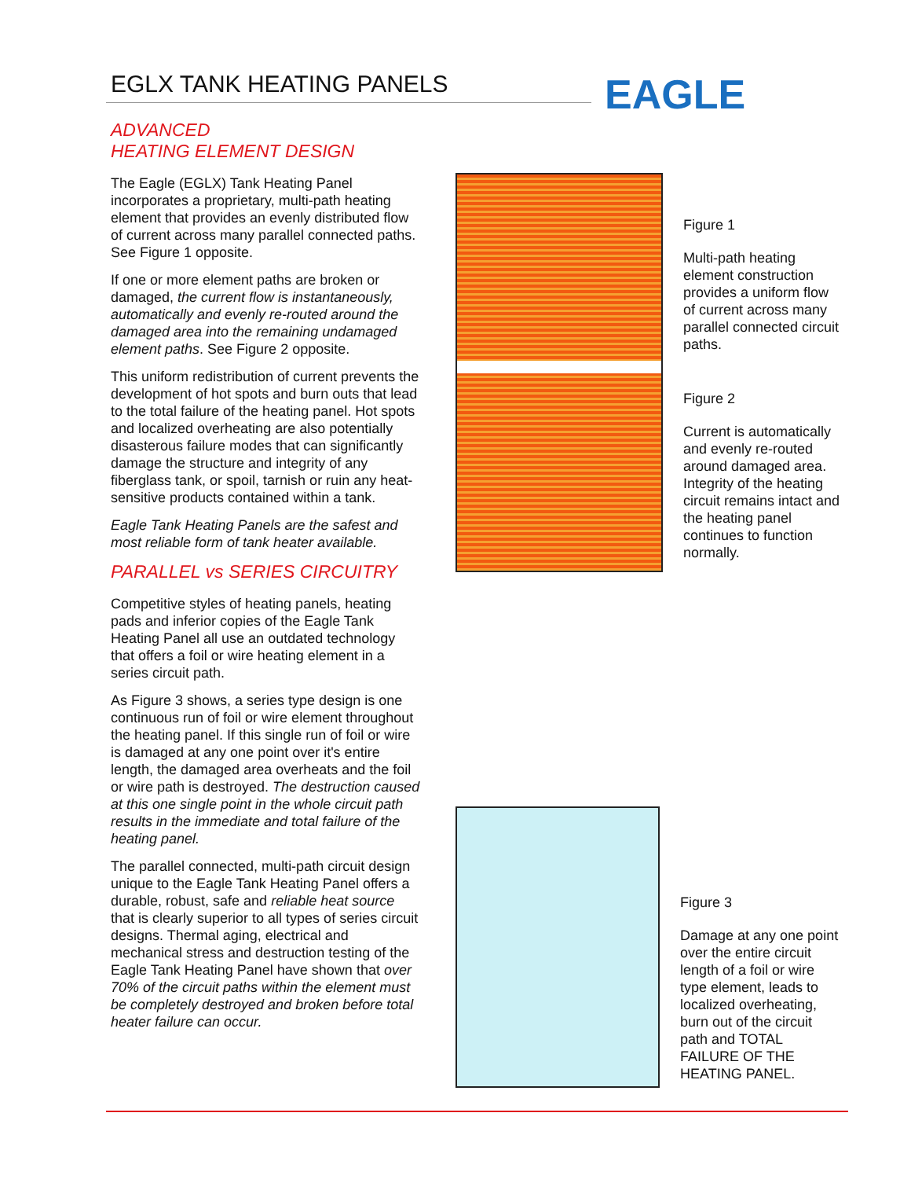EGLX TANK HEATING PANELS EAGLE
ADVANCED
HEATING ELEMENT DESIGN
The Eagle (EGLX) Tank Heating Panel incorporates a proprietary, multi-path heating element that provides an evenly distributed flow of current across many parallel connected paths. See Figure 1 opposite.
If one or more element paths are broken or damaged, the current flow is instantaneously, automatically and evenly re-routed around the damaged area into the remaining undamaged element paths. See Figure 2 opposite.
This uniform redistribution of current prevents the development of hot spots and burn outs that lead to the total failure of the heating panel. Hot spots and localized overheating are also potentially disasterous failure modes that can significantly damage the structure and integrity of any fiberglass tank, or spoil, tarnish or ruin any heat-sensitive products contained within a tank.
Eagle Tank Heating Panels are the safest and most reliable form of tank heater available.
PARALLEL vs SERIES CIRCUITRY
Competitive styles of heating panels, heating pads and inferior copies of the Eagle Tank Heating Panel all use an outdated technology that offers a foil or wire heating element in a series circuit path.
As Figure 3 shows, a series type design is one continuous run of foil or wire element throughout the heating panel. If this single run of foil or wire is damaged at any one point over it's entire length, the damaged area overheats and the foil or wire path is destroyed. The destruction caused at this one single point in the whole circuit path results in the immediate and total failure of the heating panel.
The parallel connected, multi-path circuit design unique to the Eagle Tank Heating Panel offers a durable, robust, safe and reliable heat source that is clearly superior to all types of series circuit designs. Thermal aging, electrical and mechanical stress and destruction testing of the Eagle Tank Heating Panel have shown that over 70% of the circuit paths within the element must be completely destroyed and broken before total heater failure can occur.
Figure 1
Multi-path heating element construction provides a uniform flow of current across many parallel connected circuit paths.
Figure 2
Current is automatically and evenly re-routed around damaged area. Integrity of the heating circuit remains intact and the heating panel continues to function normally.
Figure 3
Damage at any one point over the entire circuit length of a foil or wire type element, leads to localized overheating, burn out of the circuit path and TOTAL FAILURE OF THE HEATING PANEL.